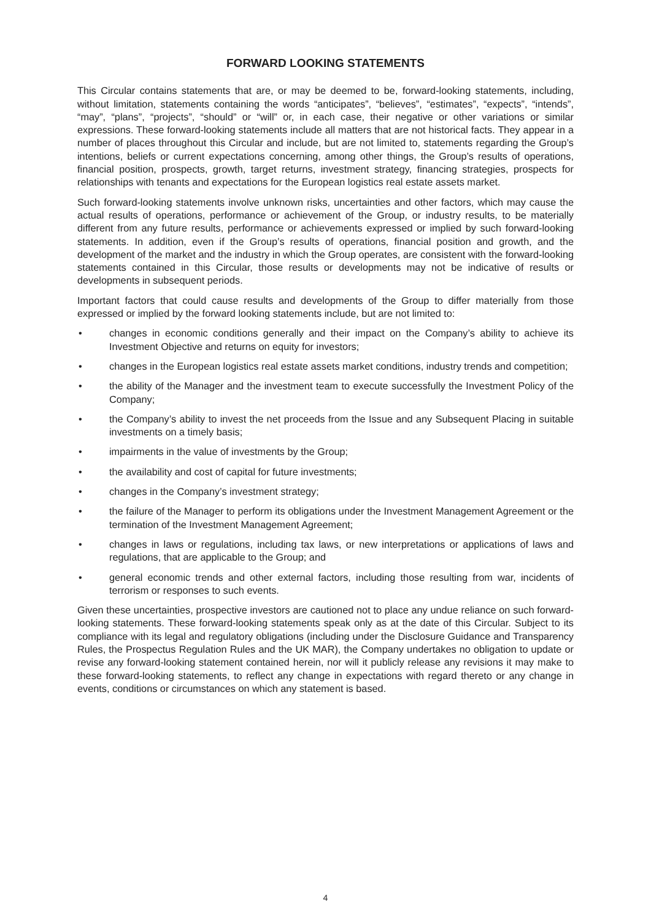FORWARD LOOKING STATEMENTS
This Circular contains statements that are, or may be deemed to be, forward-looking statements, including, without limitation, statements containing the words “anticipates”, “believes”, “estimates”, “expects”, “intends”, “may”, “plans”, “projects”, “should” or “will” or, in each case, their negative or other variations or similar expressions. These forward-looking statements include all matters that are not historical facts. They appear in a number of places throughout this Circular and include, but are not limited to, statements regarding the Group’s intentions, beliefs or current expectations concerning, among other things, the Group’s results of operations, financial position, prospects, growth, target returns, investment strategy, financing strategies, prospects for relationships with tenants and expectations for the European logistics real estate assets market.
Such forward-looking statements involve unknown risks, uncertainties and other factors, which may cause the actual results of operations, performance or achievement of the Group, or industry results, to be materially different from any future results, performance or achievements expressed or implied by such forward-looking statements. In addition, even if the Group’s results of operations, financial position and growth, and the development of the market and the industry in which the Group operates, are consistent with the forward-looking statements contained in this Circular, those results or developments may not be indicative of results or developments in subsequent periods.
Important factors that could cause results and developments of the Group to differ materially from those expressed or implied by the forward looking statements include, but are not limited to:
• changes in economic conditions generally and their impact on the Company’s ability to achieve its Investment Objective and returns on equity for investors;
• changes in the European logistics real estate assets market conditions, industry trends and competition;
• the ability of the Manager and the investment team to execute successfully the Investment Policy of the Company;
• the Company’s ability to invest the net proceeds from the Issue and any Subsequent Placing in suitable investments on a timely basis;
• impairments in the value of investments by the Group;
• the availability and cost of capital for future investments;
• changes in the Company’s investment strategy;
• the failure of the Manager to perform its obligations under the Investment Management Agreement or the termination of the Investment Management Agreement;
• changes in laws or regulations, including tax laws, or new interpretations or applications of laws and regulations, that are applicable to the Group; and
• general economic trends and other external factors, including those resulting from war, incidents of terrorism or responses to such events.
Given these uncertainties, prospective investors are cautioned not to place any undue reliance on such forward-looking statements. These forward-looking statements speak only as at the date of this Circular. Subject to its compliance with its legal and regulatory obligations (including under the Disclosure Guidance and Transparency Rules, the Prospectus Regulation Rules and the UK MAR), the Company undertakes no obligation to update or revise any forward-looking statement contained herein, nor will it publicly release any revisions it may make to these forward-looking statements, to reflect any change in expectations with regard thereto or any change in events, conditions or circumstances on which any statement is based.
4